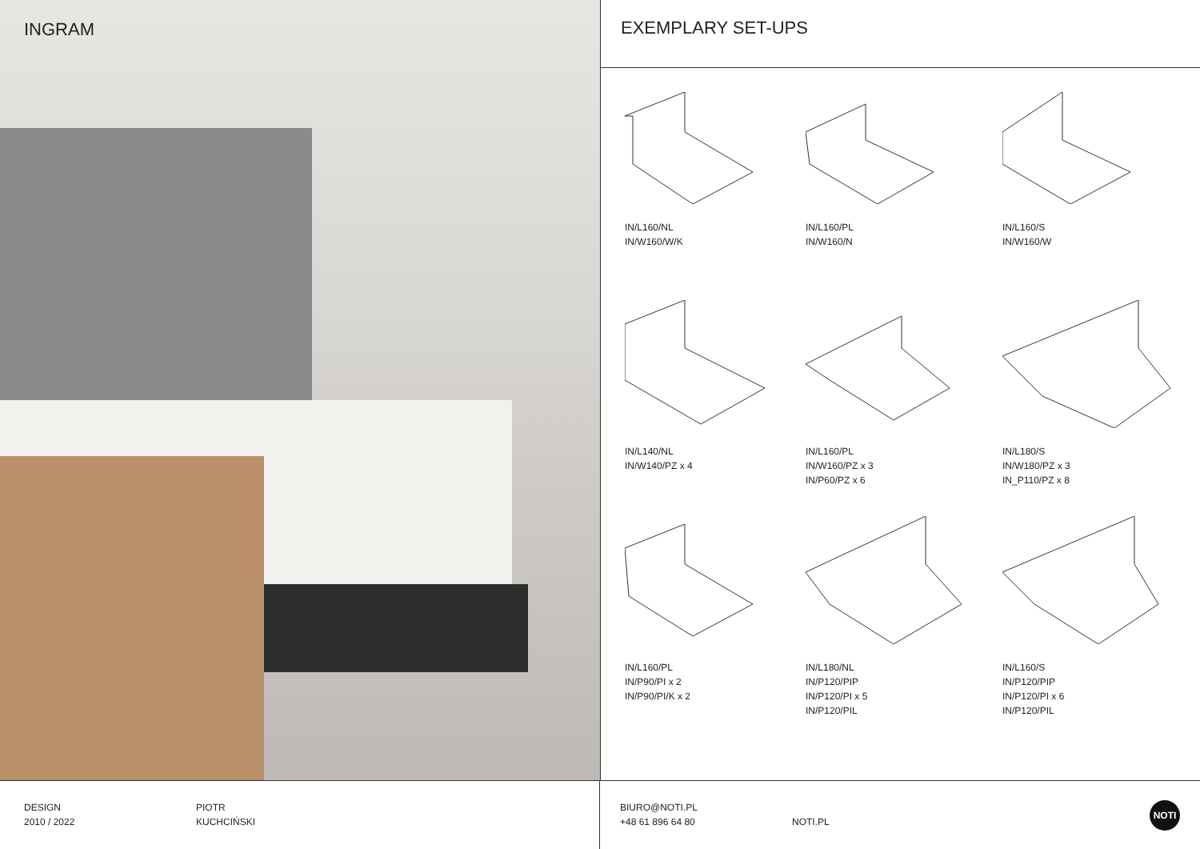INGRAM
EXEMPLARY SET-UPS
IN/L160/NL
IN/W160/W/K
IN/L160/PL
IN/W160/N
IN/L160/S
IN/W160/W
IN/L140/NL
IN/W140/PZ x 4
IN/L160/PL
IN/W160/PZ x 3
IN/P60/PZ x 6
IN/L180/S
IN/W180/PZ x 3
IN_P110/PZ x 8
IN/L160/PL
IN/P90/PI x 2
IN/P90/PI/K x 2
IN/L180/NL
IN/P120/PIP
IN/P120/PI x 5
IN/P120/PIL
IN/L160/S
IN/P120/PIP
IN/P120/PI x 6
IN/P120/PIL
DESIGN
2010 / 2022
PIOTR
KUCHCIŃSKI
BIURO@NOTI.PL
+48 61 896 64 80
NOTI.PL
NOTI